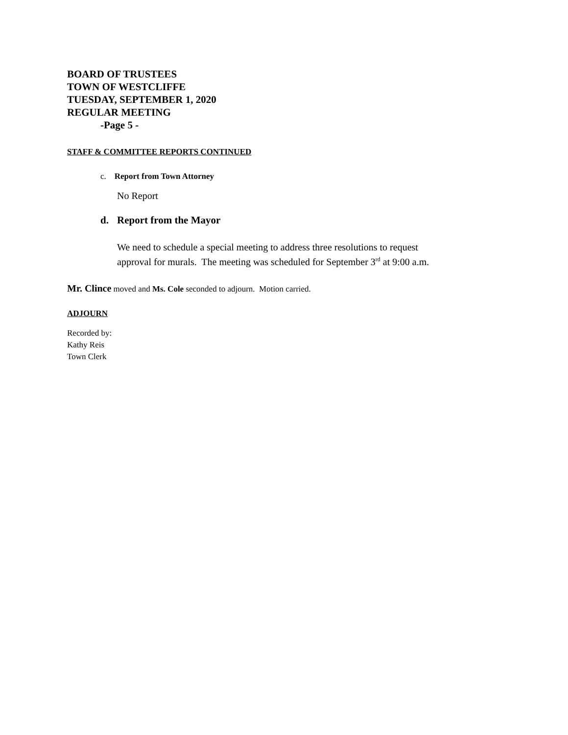BOARD OF TRUSTEES
TOWN OF WESTCLIFFE
TUESDAY, SEPTEMBER 1, 2020
REGULAR MEETING
-Page 5 -
STAFF & COMMITTEE REPORTS CONTINUED
c. Report from Town Attorney
No Report
d. Report from the Mayor
We need to schedule a special meeting to address three resolutions to request
approval for murals. The meeting was scheduled for September 3<sup>rd</sup> at 9:00 a.m.
Mr. Clince moved and Ms. Cole seconded to adjourn. Motion carried.
ADJOURN
Recorded by:
Kathy Reis
Town Clerk